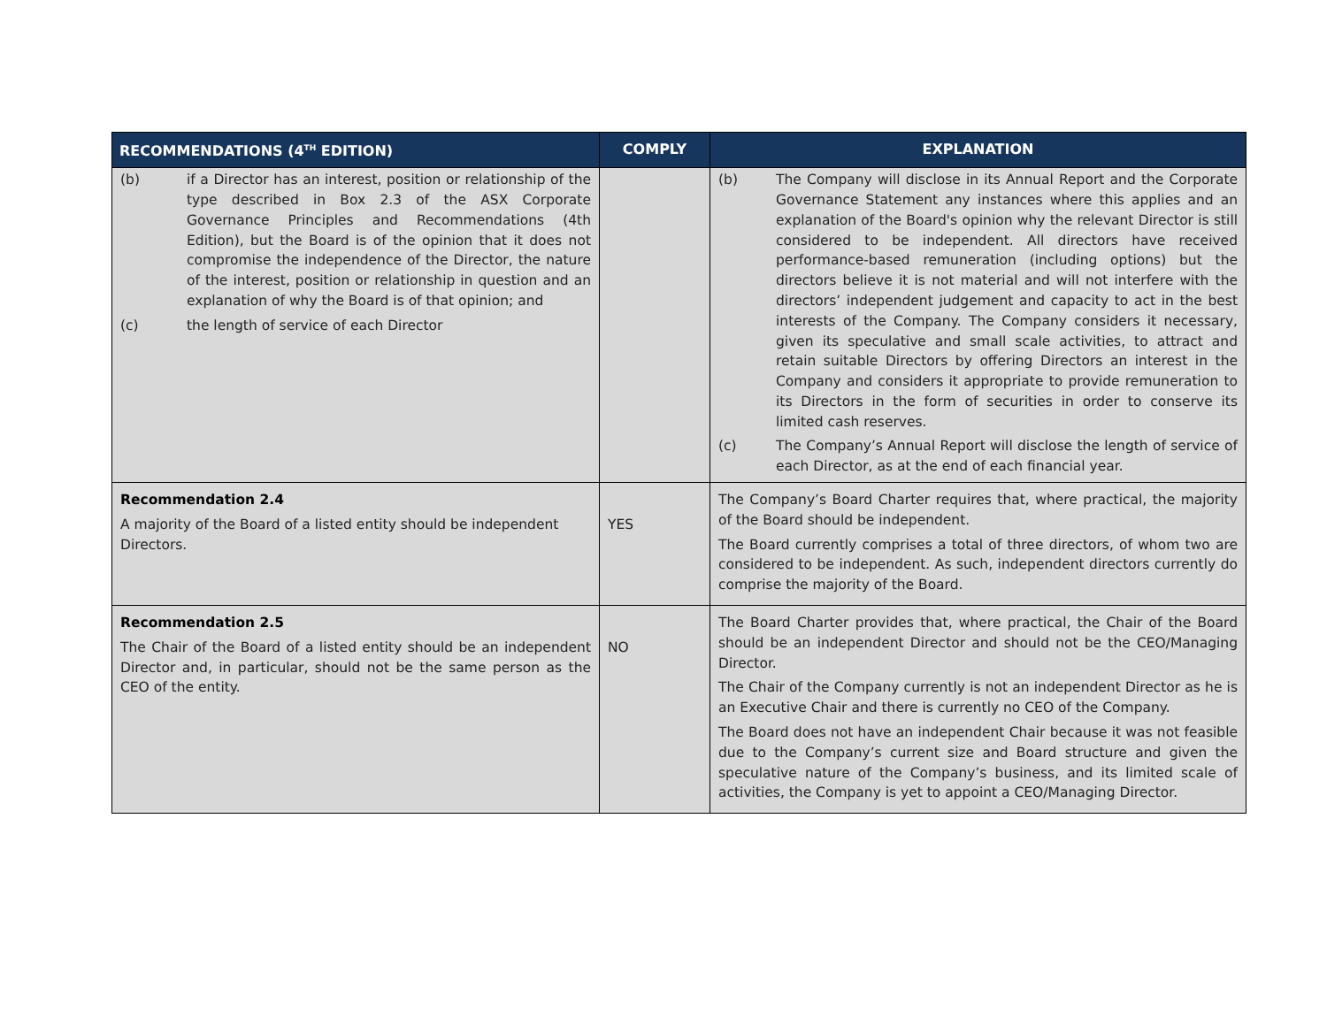| RECOMMENDATIONS (4<sup>TH</sup> EDITION) | COMPLY | EXPLANATION |
| --- | --- | --- |
| (b) if a Director has an interest, position or relationship of the type described in Box 2.3 of the ASX Corporate Governance Principles and Recommendations (4th Edition), but the Board is of the opinion that it does not compromise the independence of the Director, the nature of the interest, position or relationship in question and an explanation of why the Board is of that opinion; and (c) the length of service of each Director | | (b) The Company will disclose in its Annual Report and the Corporate Governance Statement any instances where this applies and an explanation of the Board's opinion why the relevant Director is still considered to be independent. All directors have received performance-based remuneration (including options) but the directors believe it is not material and will not interfere with the directors’ independent judgement and capacity to act in the best interests of the Company. The Company considers it necessary, given its speculative and small scale activities, to attract and retain suitable Directors by offering Directors an interest in the Company and considers it appropriate to provide remuneration to its Directors in the form of securities in order to conserve its limited cash reserves. (c) The Company’s Annual Report will disclose the length of service of each Director, as at the end of each financial year. |
| Recommendation 2.4 A majority of the Board of a listed entity should be independent Directors. | YES | The Company’s Board Charter requires that, where practical, the majority of the Board should be independent. The Board currently comprises a total of three directors, of whom two are considered to be independent. As such, independent directors currently do comprise the majority of the Board. |
| Recommendation 2.5 The Chair of the Board of a listed entity should be an independent Director and, in particular, should not be the same person as the CEO of the entity. | NO | The Board Charter provides that, where practical, the Chair of the Board should be an independent Director and should not be the CEO/Managing Director. The Chair of the Company currently is not an independent Director as he is an Executive Chair and there is currently no CEO of the Company. The Board does not have an independent Chair because it was not feasible due to the Company’s current size and Board structure and given the speculative nature of the Company’s business, and its limited scale of activities, the Company is yet to appoint a CEO/Managing Director. |